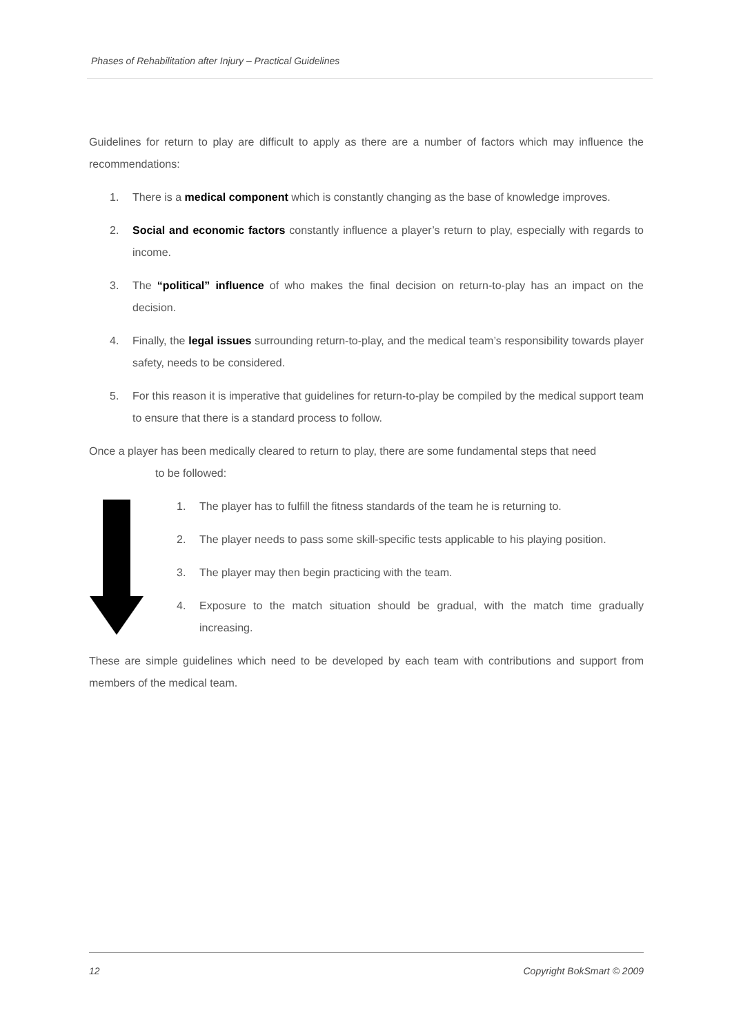Phases of Rehabilitation after Injury – Practical Guidelines
Guidelines for return to play are difficult to apply as there are a number of factors which may influence the recommendations:
1. There is a medical component which is constantly changing as the base of knowledge improves.
2. Social and economic factors constantly influence a player’s return to play, especially with regards to income.
3. The “political” influence of who makes the final decision on return-to-play has an impact on the decision.
4. Finally, the legal issues surrounding return-to-play, and the medical team’s responsibility towards player safety, needs to be considered.
5. For this reason it is imperative that guidelines for return-to-play be compiled by the medical support team to ensure that there is a standard process to follow.
Once a player has been medically cleared to return to play, there are some fundamental steps that need
to be followed:
1. The player has to fulfill the fitness standards of the team he is returning to.
2. The player needs to pass some skill-specific tests applicable to his playing position.
3. The player may then begin practicing with the team.
4. Exposure to the match situation should be gradual, with the match time gradually increasing.
These are simple guidelines which need to be developed by each team with contributions and support from members of the medical team.
12 Copyright BokSmart © 2009